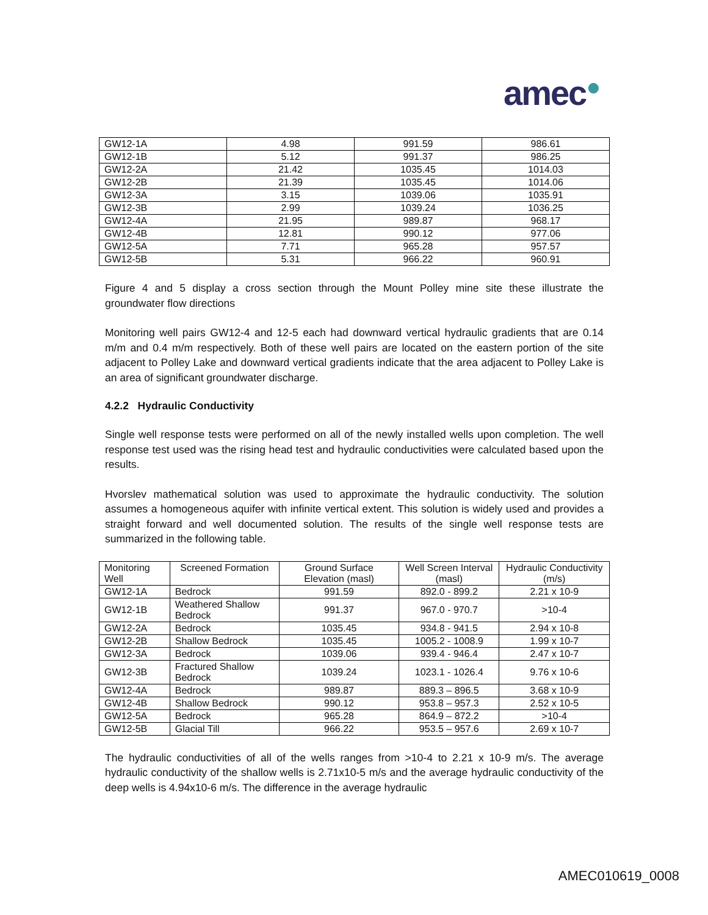amec●
| GW12-1A | 4.98 | 991.59 | 986.61 |
| GW12-1B | 5.12 | 991.37 | 986.25 |
| GW12-2A | 21.42 | 1035.45 | 1014.03 |
| GW12-2B | 21.39 | 1035.45 | 1014.06 |
| GW12-3A | 3.15 | 1039.06 | 1035.91 |
| GW12-3B | 2.99 | 1039.24 | 1036.25 |
| GW12-4A | 21.95 | 989.87 | 968.17 |
| GW12-4B | 12.81 | 990.12 | 977.06 |
| GW12-5A | 7.71 | 965.28 | 957.57 |
| GW12-5B | 5.31 | 966.22 | 960.91 |
Figure 4 and 5 display a cross section through the Mount Polley mine site these illustrate the groundwater flow directions
Monitoring well pairs GW12-4 and 12-5 each had downward vertical hydraulic gradients that are 0.14 m/m and 0.4 m/m respectively. Both of these well pairs are located on the eastern portion of the site adjacent to Polley Lake and downward vertical gradients indicate that the area adjacent to Polley Lake is an area of significant groundwater discharge.
4.2.2 Hydraulic Conductivity
Single well response tests were performed on all of the newly installed wells upon completion. The well response test used was the rising head test and hydraulic conductivities were calculated based upon the results.
Hvorslev mathematical solution was used to approximate the hydraulic conductivity. The solution assumes a homogeneous aquifer with infinite vertical extent. This solution is widely used and provides a straight forward and well documented solution. The results of the single well response tests are summarized in the following table.
| Monitoring Well | Screened Formation | Ground Surface Elevation (masl) | Well Screen Interval (masl) | Hydraulic Conductivity (m/s) |
| --- | --- | --- | --- | --- |
| GW12-1A | Bedrock | 991.59 | 892.0 - 899.2 | 2.21 x 10-9 |
| GW12-1B | Weathered Shallow Bedrock | 991.37 | 967.0 - 970.7 | >10-4 |
| GW12-2A | Bedrock | 1035.45 | 934.8 - 941.5 | 2.94 x 10-8 |
| GW12-2B | Shallow Bedrock | 1035.45 | 1005.2 - 1008.9 | 1.99 x 10-7 |
| GW12-3A | Bedrock | 1039.06 | 939.4 - 946.4 | 2.47 x 10-7 |
| GW12-3B | Fractured Shallow Bedrock | 1039.24 | 1023.1 - 1026.4 | 9.76 x 10-6 |
| GW12-4A | Bedrock | 989.87 | 889.3 – 896.5 | 3.68 x 10-9 |
| GW12-4B | Shallow Bedrock | 990.12 | 953.8 – 957.3 | 2.52 x 10-5 |
| GW12-5A | Bedrock | 965.28 | 864.9 – 872.2 | >10-4 |
| GW12-5B | Glacial Till | 966.22 | 953.5 – 957.6 | 2.69 x 10-7 |
The hydraulic conductivities of all of the wells ranges from >10-4 to 2.21 x 10-9 m/s. The average hydraulic conductivity of the shallow wells is 2.71x10-5 m/s and the average hydraulic conductivity of the deep wells is 4.94x10-6 m/s. The difference in the average hydraulic
AMEC010619_0008